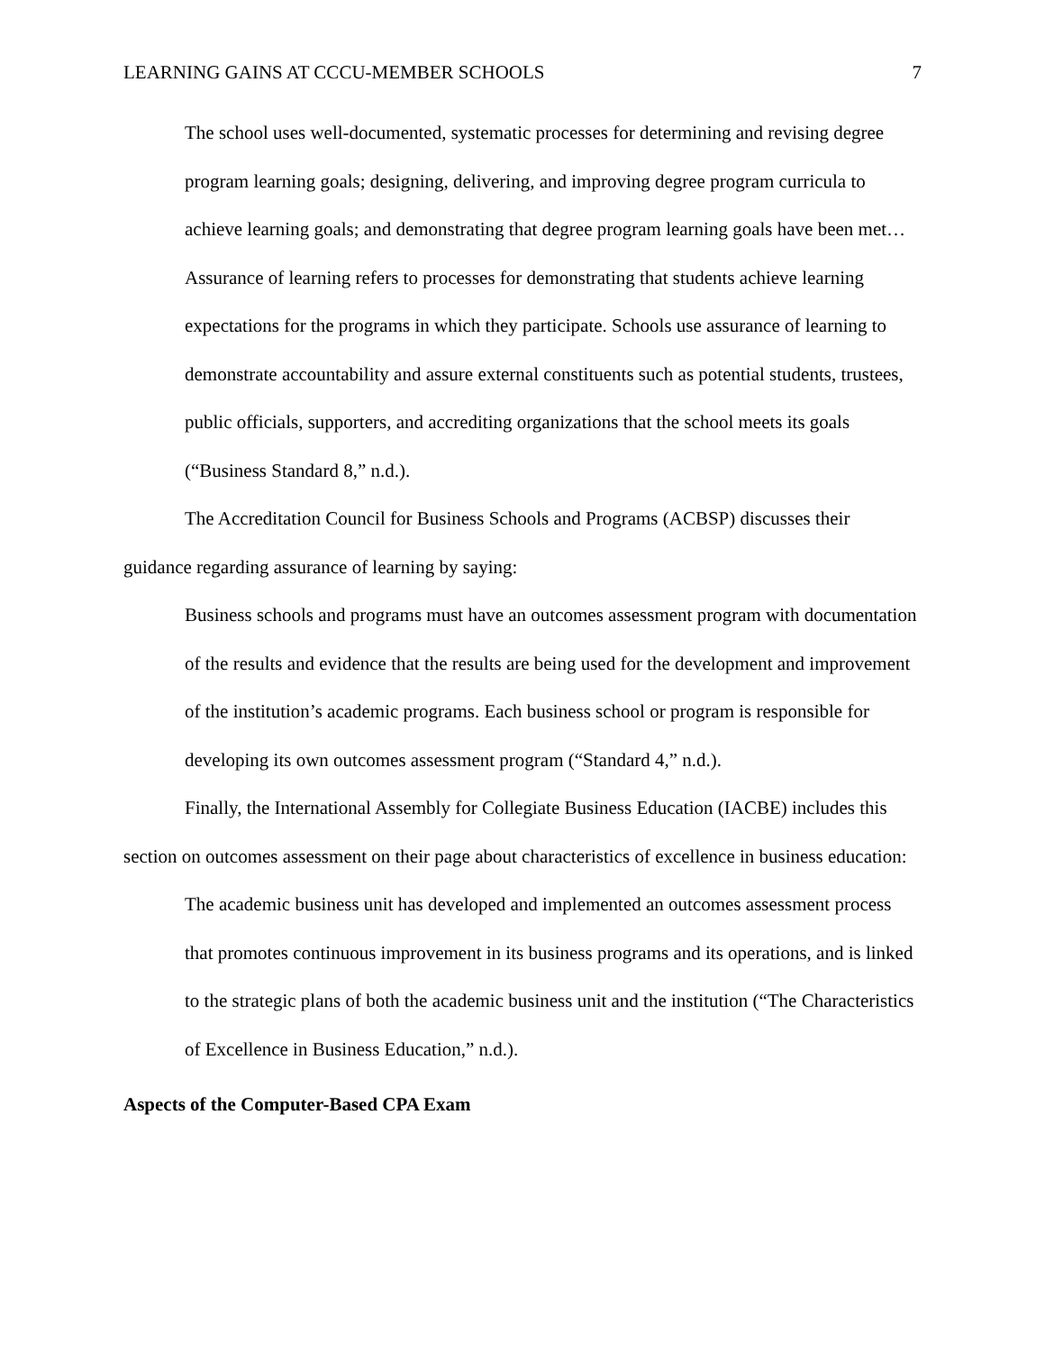LEARNING GAINS AT CCCU-MEMBER SCHOOLS 7
The school uses well-documented, systematic processes for determining and revising degree program learning goals; designing, delivering, and improving degree program curricula to achieve learning goals; and demonstrating that degree program learning goals have been met…Assurance of learning refers to processes for demonstrating that students achieve learning expectations for the programs in which they participate. Schools use assurance of learning to demonstrate accountability and assure external constituents such as potential students, trustees, public officials, supporters, and accrediting organizations that the school meets its goals (“Business Standard 8,” n.d.).
The Accreditation Council for Business Schools and Programs (ACBSP) discusses their guidance regarding assurance of learning by saying:
Business schools and programs must have an outcomes assessment program with documentation of the results and evidence that the results are being used for the development and improvement of the institution’s academic programs. Each business school or program is responsible for developing its own outcomes assessment program (“Standard 4,” n.d.).
Finally, the International Assembly for Collegiate Business Education (IACBE) includes this section on outcomes assessment on their page about characteristics of excellence in business education:
The academic business unit has developed and implemented an outcomes assessment process that promotes continuous improvement in its business programs and its operations, and is linked to the strategic plans of both the academic business unit and the institution (“The Characteristics of Excellence in Business Education,” n.d.).
Aspects of the Computer-Based CPA Exam